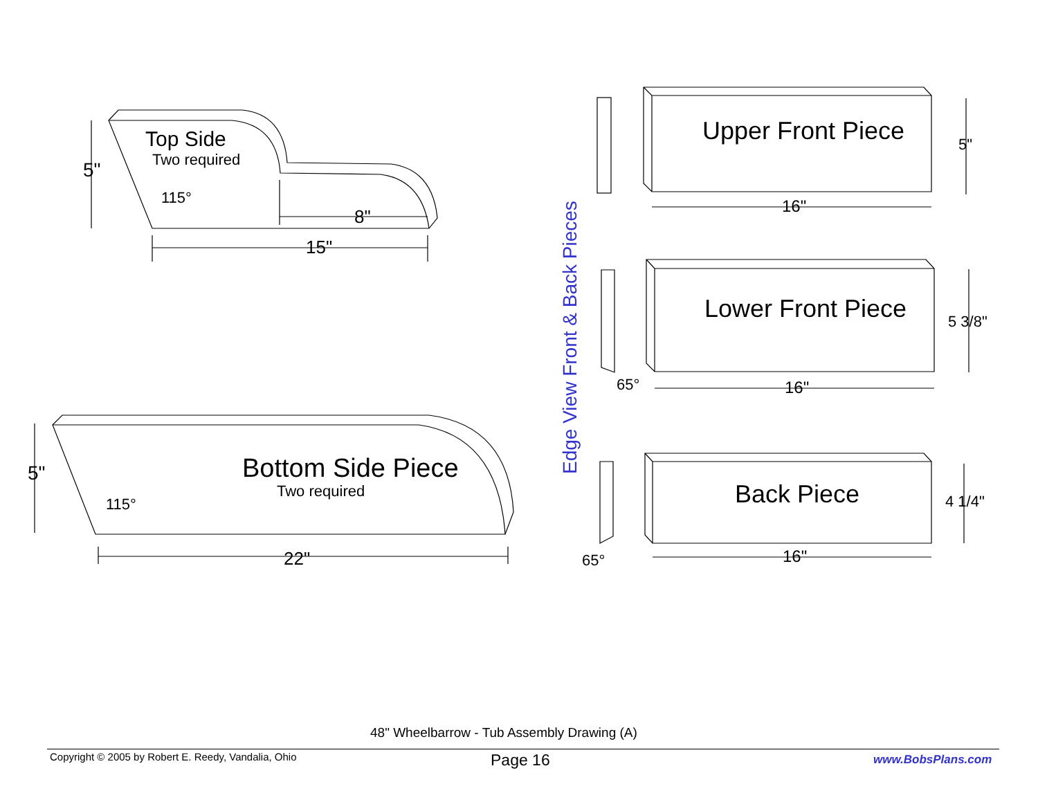Top Side
Two required
5"
115°
8"
15"
Bottom Side Piece
Two required
5"
115°
22"
Edge View Front & Back Pieces
Upper Front Piece 5"
16"
Lower Front Piece 5 3/8"
65° 16"
Back Piece 4 1/4"
65° 16"
48" Wheelbarrow - Tub Assembly Drawing (A)
Copyright © 2005 by Robert E. Reedy, Vandalia, Ohio Page 16 www.BobsPlans.com